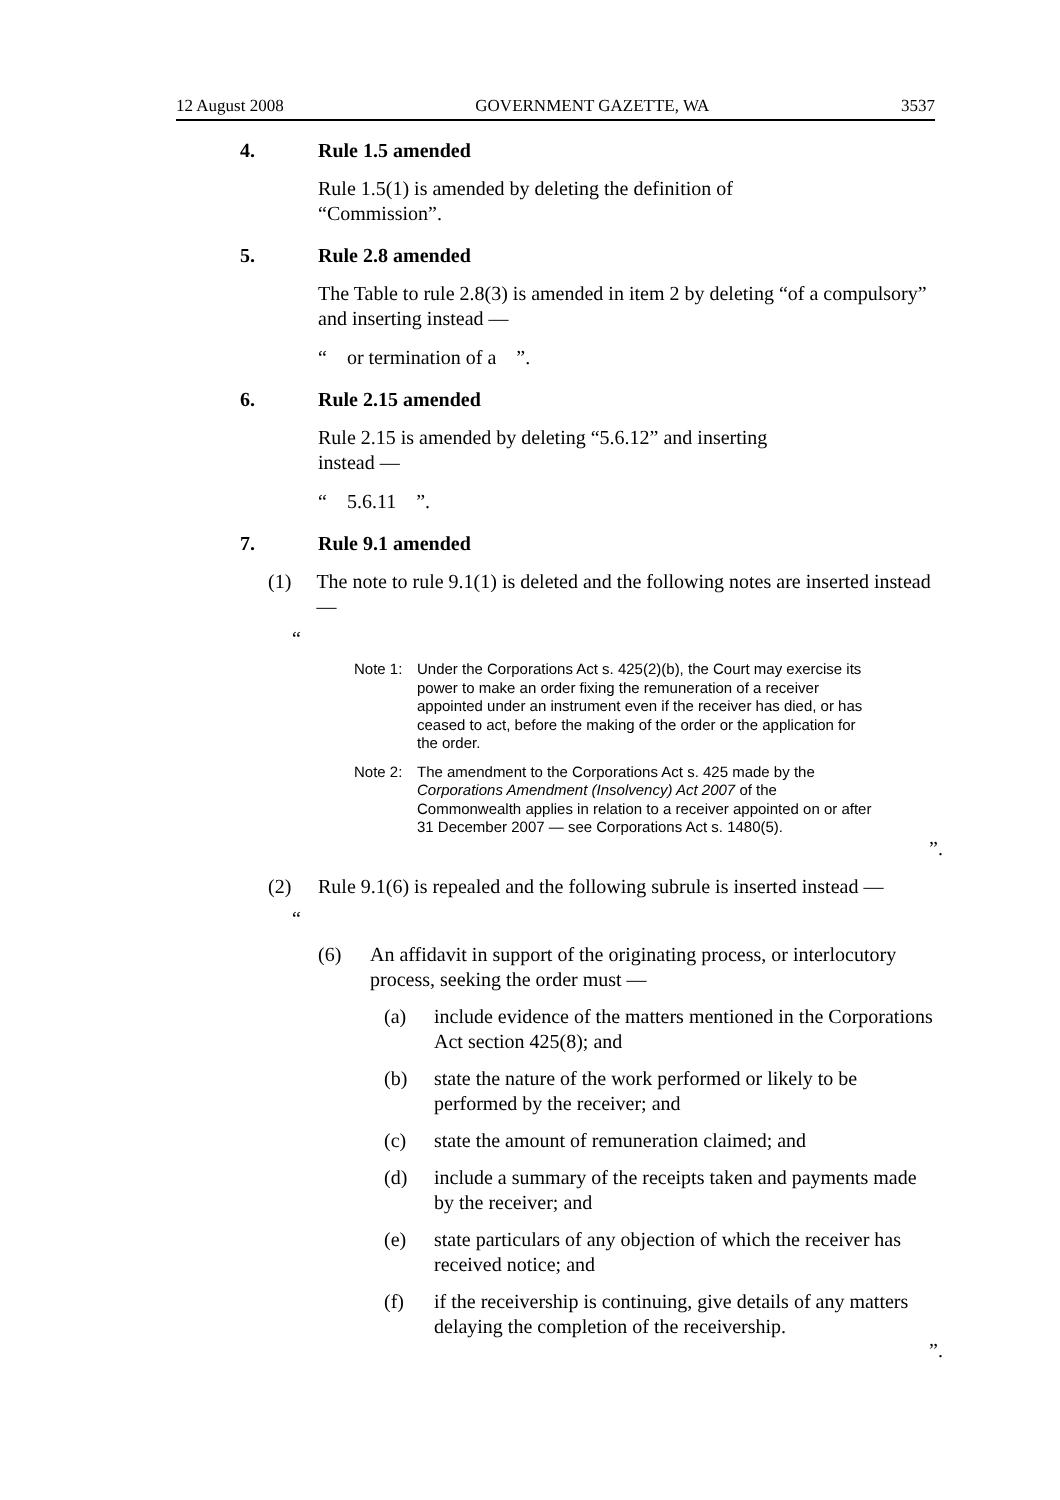12 August 2008 GOVERNMENT GAZETTE, WA 3537
4. Rule 1.5 amended
Rule 1.5(1) is amended by deleting the definition of
“Commission”.
5. Rule 2.8 amended
The Table to rule 2.8(3) is amended in item 2 by deleting “of a compulsory” and inserting instead —
“ or termination of a ”.
6. Rule 2.15 amended
Rule 2.15 is amended by deleting “5.6.12” and inserting
instead —
“ 5.6.11 ”.
7. Rule 9.1 amended
(1) The note to rule 9.1(1) is deleted and the following notes are inserted instead —
“
Note 1: Under the Corporations Act s. 425(2)(b), the Court may exercise its power to make an order fixing the remuneration of a receiver appointed under an instrument even if the receiver has died, or has ceased to act, before the making of the order or the application for the order.
Note 2: The amendment to the Corporations Act s. 425 made by the Corporations Amendment (Insolvency) Act 2007 of the Commonwealth applies in relation to a receiver appointed on or after 31 December 2007 — see Corporations Act s. 1480(5).
”.
(2) Rule 9.1(6) is repealed and the following subrule is inserted instead —
“
(6) An affidavit in support of the originating process, or interlocutory process, seeking the order must —
(a) include evidence of the matters mentioned in the Corporations Act section 425(8); and
(b) state the nature of the work performed or likely to be performed by the receiver; and
(c) state the amount of remuneration claimed; and
(d) include a summary of the receipts taken and payments made by the receiver; and
(e) state particulars of any objection of which the receiver has received notice; and
(f) if the receivership is continuing, give details of any matters delaying the completion of the receivership.
”.